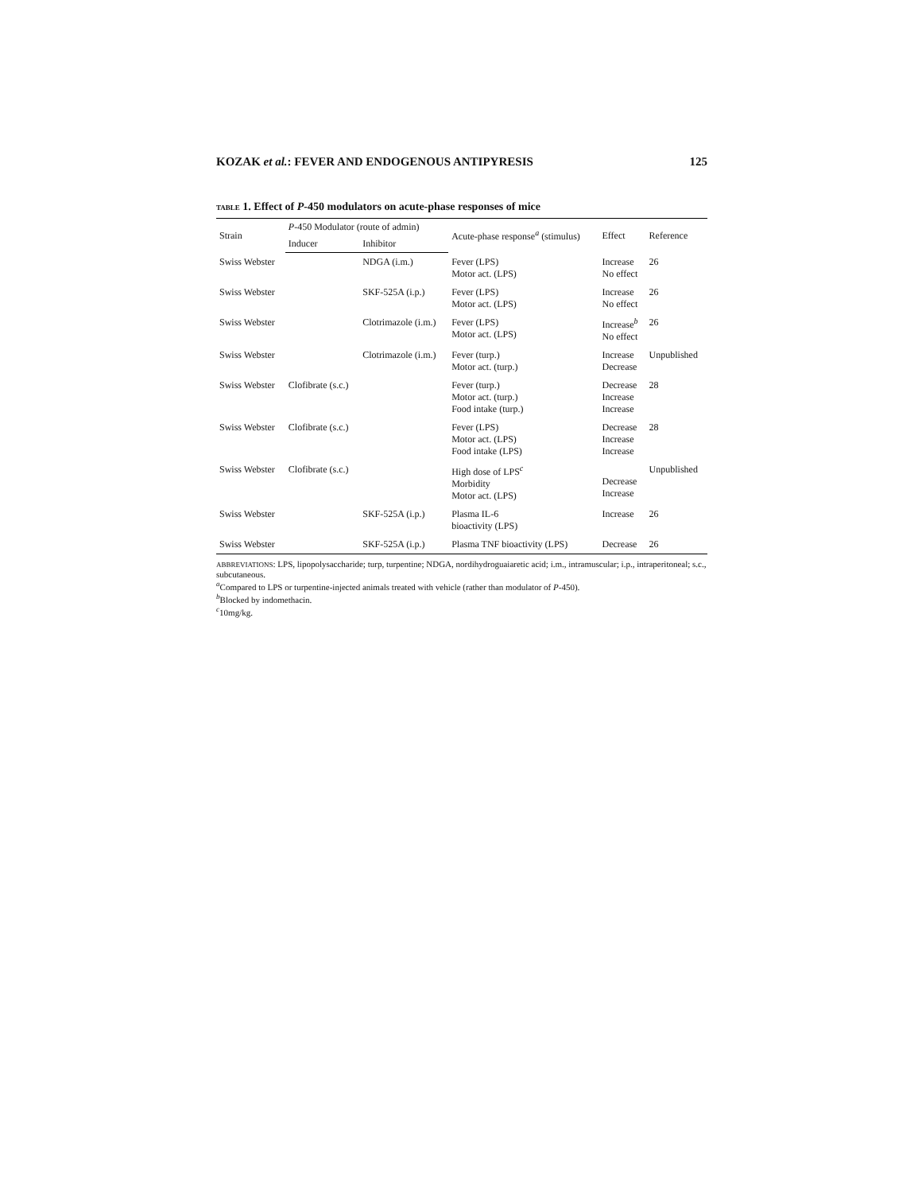KOZAK et al.: FEVER AND ENDOGENOUS ANTIPYRESIS 125
TABLE 1. Effect of P-450 modulators on acute-phase responses of mice
| Strain | P -450 Modulator (route of admin) | | Acute-phase response<sup>a</sup> (stimulus) | Effect | Reference |
| --- | --- | --- | --- | --- | --- |
| | Inducer | Inhibitor | | | |
| Swiss Webster | | NDGA (i.m.) | Fever (LPS) Motor act. (LPS) | Increase No effect | 26 |
| Swiss Webster | | SKF-525A (i.p.) | Fever (LPS) Motor act. (LPS) | Increase No effect | 26 |
| Swiss Webster | | Clotrimazole (i.m.) | Fever (LPS) Motor act. (LPS) | Increase<sup>b</sup> No effect | 26 |
| Swiss Webster | | Clotrimazole (i.m.) | Fever (turp.) Motor act. (turp.) | Increase Decrease | Unpublished |
| Swiss Webster | Clofibrate (s.c.) | | Fever (turp.) Motor act. (turp.) Food intake (turp.) | Decrease Increase Increase | 28 |
| Swiss Webster | Clofibrate (s.c.) | | Fever (LPS) Motor act. (LPS) Food intake (LPS) | Decrease Increase Increase | 28 |
| Swiss Webster | Clofibrate (s.c.) | | High dose of LPS<sup>c</sup> Morbidity Motor act. (LPS) | Decrease Increase | Unpublished |
| Swiss Webster | | SKF-525A (i.p.) | Plasma IL-6 bioactivity (LPS) | Increase | 26 |
| Swiss Webster | | SKF-525A (i.p.) | Plasma TNF bioactivity (LPS) | Decrease | 26 |
ABBREVIATIONS: LPS, lipopolysaccharide; turp, turpentine; NDGA, nordihydroguaiaretic acid; i.m., intramuscular; i.p., intraperitoneal; s.c., subcutaneous.
<sup>a</sup> Compared to LPS or turpentine-injected animals treated with vehicle (rather than modulator of P-450).
<sup>b</sup> Blocked by indomethacin.
<sup>c</sup> 10mg/kg.